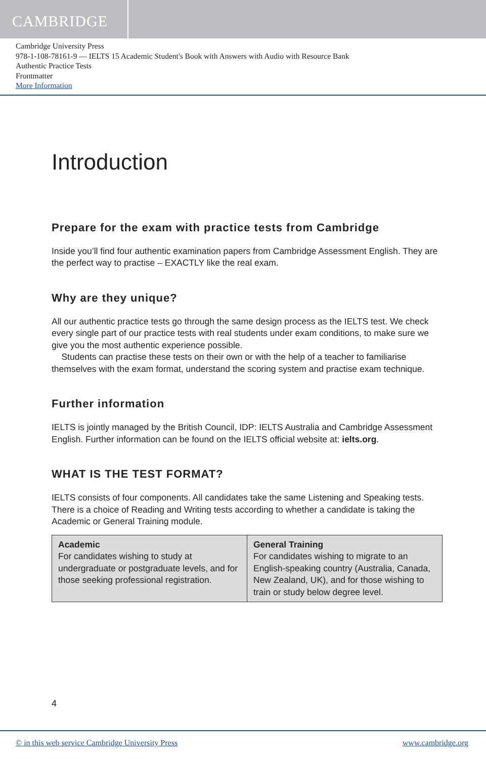CAMBRIDGE
Cambridge University Press
978-1-108-78161-9 — IELTS 15 Academic Student's Book with Answers with Audio with Resource Bank
Authentic Practice Tests
Frontmatter
More Information
Introduction
Prepare for the exam with practice tests from Cambridge
Inside you’ll find four authentic examination papers from Cambridge Assessment English. They are the perfect way to practise – EXACTLY like the real exam.
Why are they unique?
All our authentic practice tests go through the same design process as the IELTS test. We check every single part of our practice tests with real students under exam conditions, to make sure we give you the most authentic experience possible.
Students can practise these tests on their own or with the help of a teacher to familiarise themselves with the exam format, understand the scoring system and practise exam technique.
Further information
IELTS is jointly managed by the British Council, IDP: IELTS Australia and Cambridge Assessment English. Further information can be found on the IELTS official website at: ielts.org.
WHAT IS THE TEST FORMAT?
IELTS consists of four components. All candidates take the same Listening and Speaking tests. There is a choice of Reading and Writing tests according to whether a candidate is taking the Academic or General Training module.
| Academic For candidates wishing to study at undergraduate or postgraduate levels, and for those seeking professional registration. | General Training For candidates wishing to migrate to an English-speaking country (Australia, Canada, New Zealand, UK), and for those wishing to train or study below degree level. |
4
© in this web service Cambridge University Press www.cambridge.org